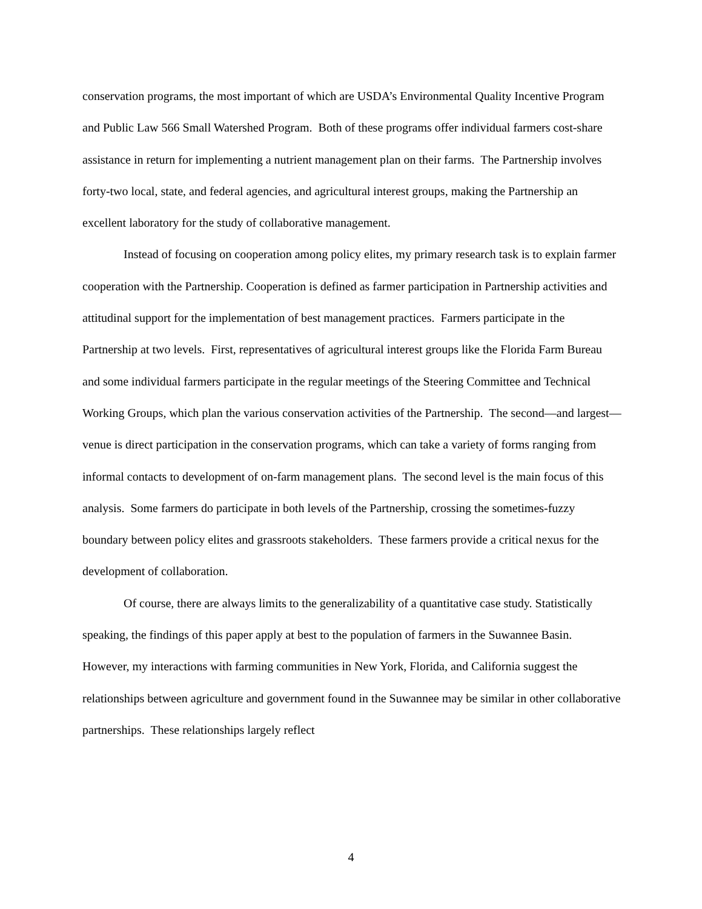conservation programs, the most important of which are USDA’s Environmental Quality Incentive Program and Public Law 566 Small Watershed Program. Both of these programs offer individual farmers cost-share assistance in return for implementing a nutrient management plan on their farms. The Partnership involves forty-two local, state, and federal agencies, and agricultural interest groups, making the Partnership an excellent laboratory for the study of collaborative management.
Instead of focusing on cooperation among policy elites, my primary research task is to explain farmer cooperation with the Partnership. Cooperation is defined as farmer participation in Partnership activities and attitudinal support for the implementation of best management practices. Farmers participate in the Partnership at two levels. First, representatives of agricultural interest groups like the Florida Farm Bureau and some individual farmers participate in the regular meetings of the Steering Committee and Technical Working Groups, which plan the various conservation activities of the Partnership. The second—and largest—venue is direct participation in the conservation programs, which can take a variety of forms ranging from informal contacts to development of on-farm management plans. The second level is the main focus of this analysis. Some farmers do participate in both levels of the Partnership, crossing the sometimes-fuzzy boundary between policy elites and grassroots stakeholders. These farmers provide a critical nexus for the development of collaboration.
Of course, there are always limits to the generalizability of a quantitative case study. Statistically speaking, the findings of this paper apply at best to the population of farmers in the Suwannee Basin. However, my interactions with farming communities in New York, Florida, and California suggest the relationships between agriculture and government found in the Suwannee may be similar in other collaborative partnerships. These relationships largely reflect
4